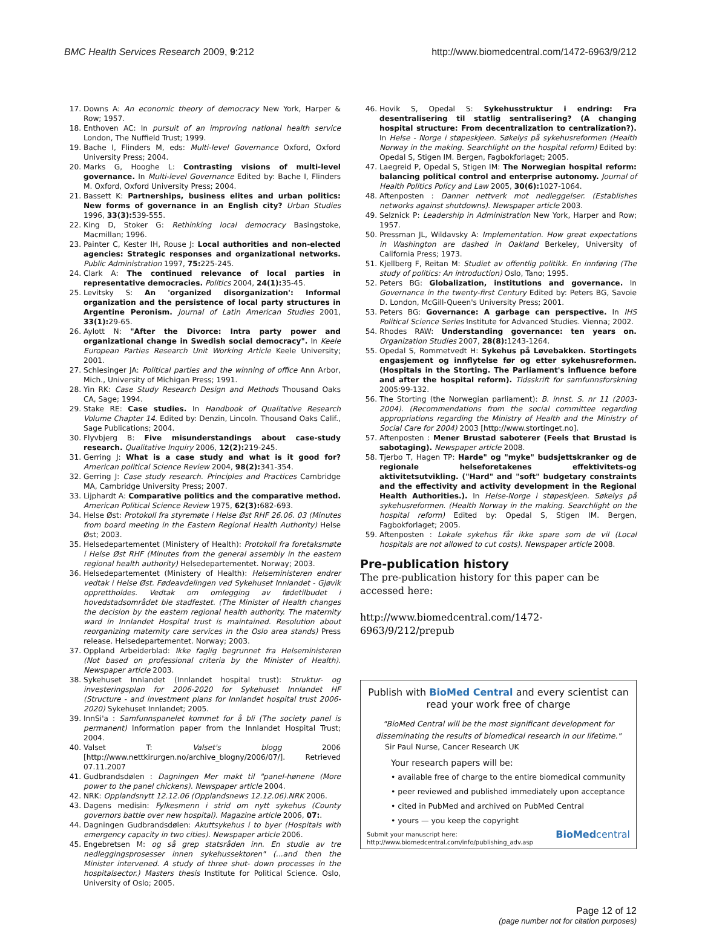BMC Health Services Research 2009, 9:212 http://www.biomedcentral.com/1472-6963/9/212
17. Downs A: An economic theory of democracy New York, Harper & Row; 1957.
18. Enthoven AC: In pursuit of an improving national health service London, The Nuffield Trust; 1999.
19. Bache I, Flinders M, eds: Multi-level Governance Oxford, Oxford University Press; 2004.
20. Marks G, Hooghe L: Contrasting visions of multi-level governance. In Multi-level Governance Edited by: Bache I, Flinders M. Oxford, Oxford University Press; 2004.
21. Bassett K: Partnerships, business elites and urban politics: New forms of governance in an English city? Urban Studies 1996, 33(3): 539-555.
22. King D, Stoker G: Rethinking local democracy Basingstoke, Macmillan; 1996.
23. Painter C, Kester IH, Rouse J: Local authorities and non-elected agencies: Strategic responses and organizational networks. Public Administration 1997, 75: 225-245.
24. Clark A: The continued relevance of local parties in representative democracies. Politics 2004, 24(1): 35-45.
25. Levitsky S: An 'organized disorganization': Informal organization and the persistence of local party structures in Argentine Peronism. Journal of Latin American Studies 2001, 33(1): 29-65.
26. Aylott N: "After the Divorce: Intra party power and organizational change in Swedish social democracy". In Keele European Parties Research Unit Working Article Keele University; 2001.
27. Schlesinger JA: Political parties and the winning of office Ann Arbor, Mich., University of Michigan Press; 1991.
28. Yin RK: Case Study Research Design and Methods Thousand Oaks CA, Sage; 1994.
29. Stake RE: Case studies. In Handbook of Qualitative Research Volume Chapter 14. Edited by: Denzin, Lincoln. Thousand Oaks Calif., Sage Publications; 2004.
30. Flyvbjerg B: Five misunderstandings about case-study research. Qualitative Inquiry 2006, 12(2): 219-245.
31. Gerring J: What is a case study and what is it good for? American political Science Review 2004, 98(2): 341-354.
32. Gerring J: Case study research. Principles and Practices Cambridge MA, Cambridge University Press; 2007.
33. Lijphardt A: Comparative politics and the comparative method. American Political Science Review 1975, 62(3): 682-693.
34. Helse Øst: Protokoll fra styremøte i Helse Øst RHF 26.06. 03 (Minutes from board meeting in the Eastern Regional Health Authority) Helse Øst; 2003.
35. Helsedepartementet (Ministery of Health): Protokoll fra foretaksmøte i Helse Øst RHF (Minutes from the general assembly in the eastern regional health authority) Helsedepartementet. Norway; 2003.
36. Helsedepartementet (Ministery of Health): Helseministeren endrer vedtak i Helse Øst. Fødeavdelingen ved Sykehuset Innlandet - Gjøvik opprettholdes. Vedtak om omlegging av fødetilbudet i hovedstadsområdet ble stadfestet. (The Minister of Health changes the decision by the eastern regional health authority. The maternity ward in Innlandet Hospital trust is maintained. Resolution about reorganizing maternity care services in the Oslo area stands) Press release. Helsedepartementet. Norway; 2003.
37. Oppland Arbeiderblad: Ikke faglig begrunnet fra Helseministeren (Not based on professional criteria by the Minister of Health). Newspaper article 2003.
38. Sykehuset Innlandet (Innlandet hospital trust): Struktur- og investeringsplan for 2006-2020 for Sykehuset Innlandet HF (Structure - and investment plans for Innlandet hospital trust 2006-2020) Sykehuset Innlandet; 2005.
39. InnSi'a : Samfunnspanelet kommet for å bli (The society panel is permanent) Information paper from the Innlandet Hospital Trust; 2004.
40. Valset T: Valset's blogg 2006 [http://www.nettkirurgen.no/archive_blogny/2006/07/]. Retrieved 07.11.2007
41. Gudbrandsdølen : Dagningen Mer makt til "panel-hønene (More power to the panel chickens). Newspaper article 2004.
42. NRK: Opplandsnytt 12.12.06 (Opplandsnews 12.12.06).NRK 2006.
43. Dagens medisin: Fylkesmenn i strid om nytt sykehus (County governors battle over new hospital). Magazine article 2006, 07:.
44. Dagningen Gudbrandsdølen: Akuttsykehus i to byer (Hospitals with emergency capacity in two cities). Newspaper article 2006.
45. Engebretsen M: og så grep statsråden inn. En studie av tre nedleggingsprosesser innen sykehussektoren" (...and then the Minister intervened. A study of three shut- down processes in the hospitalsector.) Masters thesis Institute for Political Science. Oslo, University of Oslo; 2005.
46. Hovik S, Opedal S: Sykehusstruktur i endring: Fra desentralisering til statlig sentralisering? (A changing hospital structure: From decentralization to centralization?). In Helse - Norge i støpeskjeen. Søkelys på sykehusreformen (Health Norway in the making. Searchlight on the hospital reform) Edited by: Opedal S, Stigen IM. Bergen, Fagbokforlaget; 2005.
47. Laegreid P, Opedal S, Stigen IM: The Norwegian hospital reform: balancing political control and enterprise autonomy. Journal of Health Politics Policy and Law 2005, 30(6): 1027-1064.
48. Aftenposten : Danner nettverk mot nedleggelser. (Establishes networks against shutdowns). Newspaper article 2003.
49. Selznick P: Leadership in Administration New York, Harper and Row; 1957.
50. Pressman JL, Wildavsky A: Implementation. How great expectations in Washington are dashed in Oakland Berkeley, University of California Press; 1973.
51. Kjellberg F, Reitan M: Studiet av offentlig politikk. En innføring (The study of politics: An introduction) Oslo, Tano; 1995.
52. Peters BG: Globalization, institutions and governance. In Governance in the twenty-first Century Edited by: Peters BG, Savoie D. London, McGill-Queen's University Press; 2001.
53. Peters BG: Governance: A garbage can perspective. In IHS Political Science Series Institute for Advanced Studies. Vienna; 2002.
54. Rhodes RAW: Understanding governance: ten years on. Organization Studies 2007, 28(8): 1243-1264.
55. Opedal S, Rommetvedt H: Sykehus på Løvebakken. Stortingets engasjement og innflytelse før og etter sykehusreformen. (Hospitals in the Storting. The Parliament's influence before and after the hospital reform). Tidsskrift for samfunnsforskning 2005:99-132.
56. The Storting (the Norwegian parliament): B. innst. S. nr 11 (2003-2004). (Recommendations from the social committee regarding appropriations regarding the Ministry of Health and the Ministry of Social Care for 2004) 2003 [http://www.stortinget.no].
57. Aftenposten : Mener Brustad saboterer (Feels that Brustad is sabotaging). Newspaper article 2008.
58. Tjerbo T, Hagen TP: Harde" og "myke" budsjettskranker og de regionale helseforetakenes effektivitets-og aktivitetsutvikling. ("Hard" and "soft" budgetary constraints and the effectivity and activity development in the Regional Health Authorities.). In Helse-Norge i støpeskjeen. Søkelys på sykehusreformen. (Health Norway in the making. Searchlight on the hospital reform) Edited by: Opedal S, Stigen IM. Bergen, Fagbokforlaget; 2005.
59. Aftenposten : Lokale sykehus får ikke spare som de vil (Local hospitals are not allowed to cut costs). Newspaper article 2008.
Pre-publication history
The pre-publication history for this paper can be accessed here:
http://www.biomedcentral.com/1472-6963/9/212/prepub
Publish with BioMed Central and every scientist can read your work free of charge
"BioMed Central will be the most significant development for disseminating the results of biomedical research in our lifetime."
Sir Paul Nurse, Cancer Research UK
Your research papers will be:
• available free of charge to the entire biomedical community
• peer reviewed and published immediately upon acceptance
• cited in PubMed and archived on PubMed Central
• yours — you keep the copyright
Submit your manuscript here:
http://www.biomedcentral.com/info/publishing_adv.asp BioMedcentral
Page 12 of 12
(page number not for citation purposes)